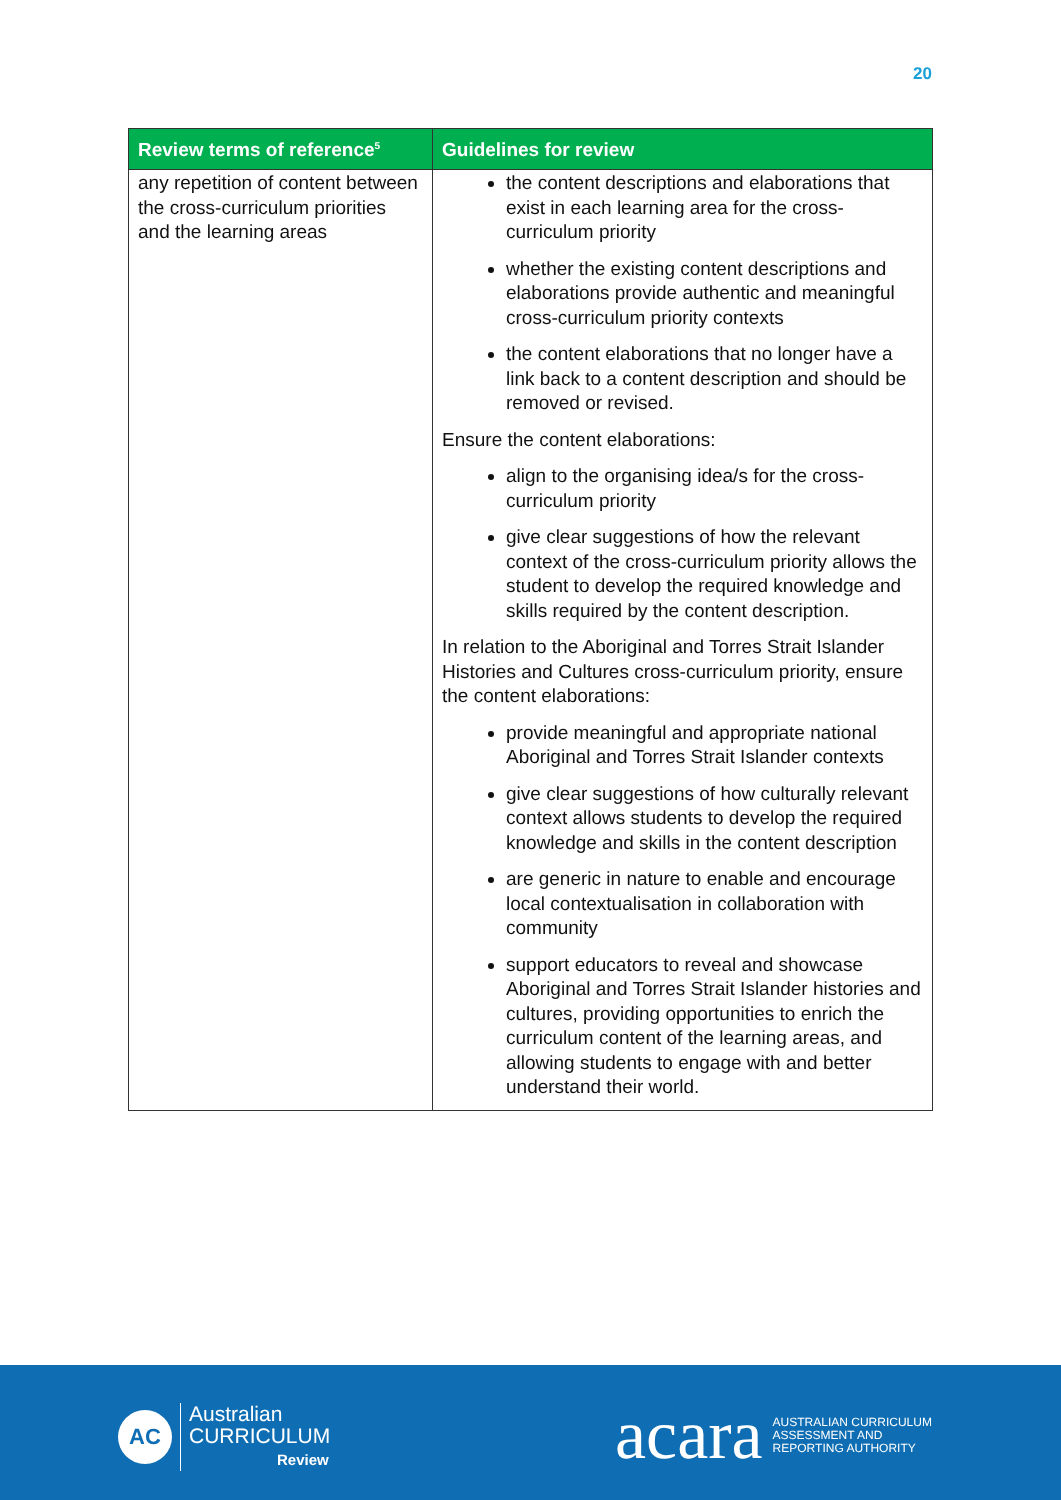20
| Review terms of reference<sup>5</sup> | Guidelines for review |
| --- | --- |
| any repetition of content between the cross-curriculum priorities and the learning areas | the content descriptions and elaborations that exist in each learning area for the cross-curriculum priority whether the existing content descriptions and elaborations provide authentic and meaningful cross-curriculum priority contexts the content elaborations that no longer have a link back to a content description and should be removed or revised. Ensure the content elaborations: align to the organising idea/s for the cross-curriculum priority give clear suggestions of how the relevant context of the cross-curriculum priority allows the student to develop the required knowledge and skills required by the content description. In relation to the Aboriginal and Torres Strait Islander Histories and Cultures cross-curriculum priority, ensure the content elaborations: provide meaningful and appropriate national Aboriginal and Torres Strait Islander contexts give clear suggestions of how culturally relevant context allows students to develop the required knowledge and skills in the content description are generic in nature to enable and encourage local contextualisation in collaboration with community support educators to reveal and showcase Aboriginal and Torres Strait Islander histories and cultures, providing opportunities to enrich the curriculum content of the learning areas, and allowing students to engage with and better understand their world. |
AC
Australian
CURRICULUM
Review
acara AUSTRALIAN CURRICULUM
ASSESSMENT AND
REPORTING AUTHORITY